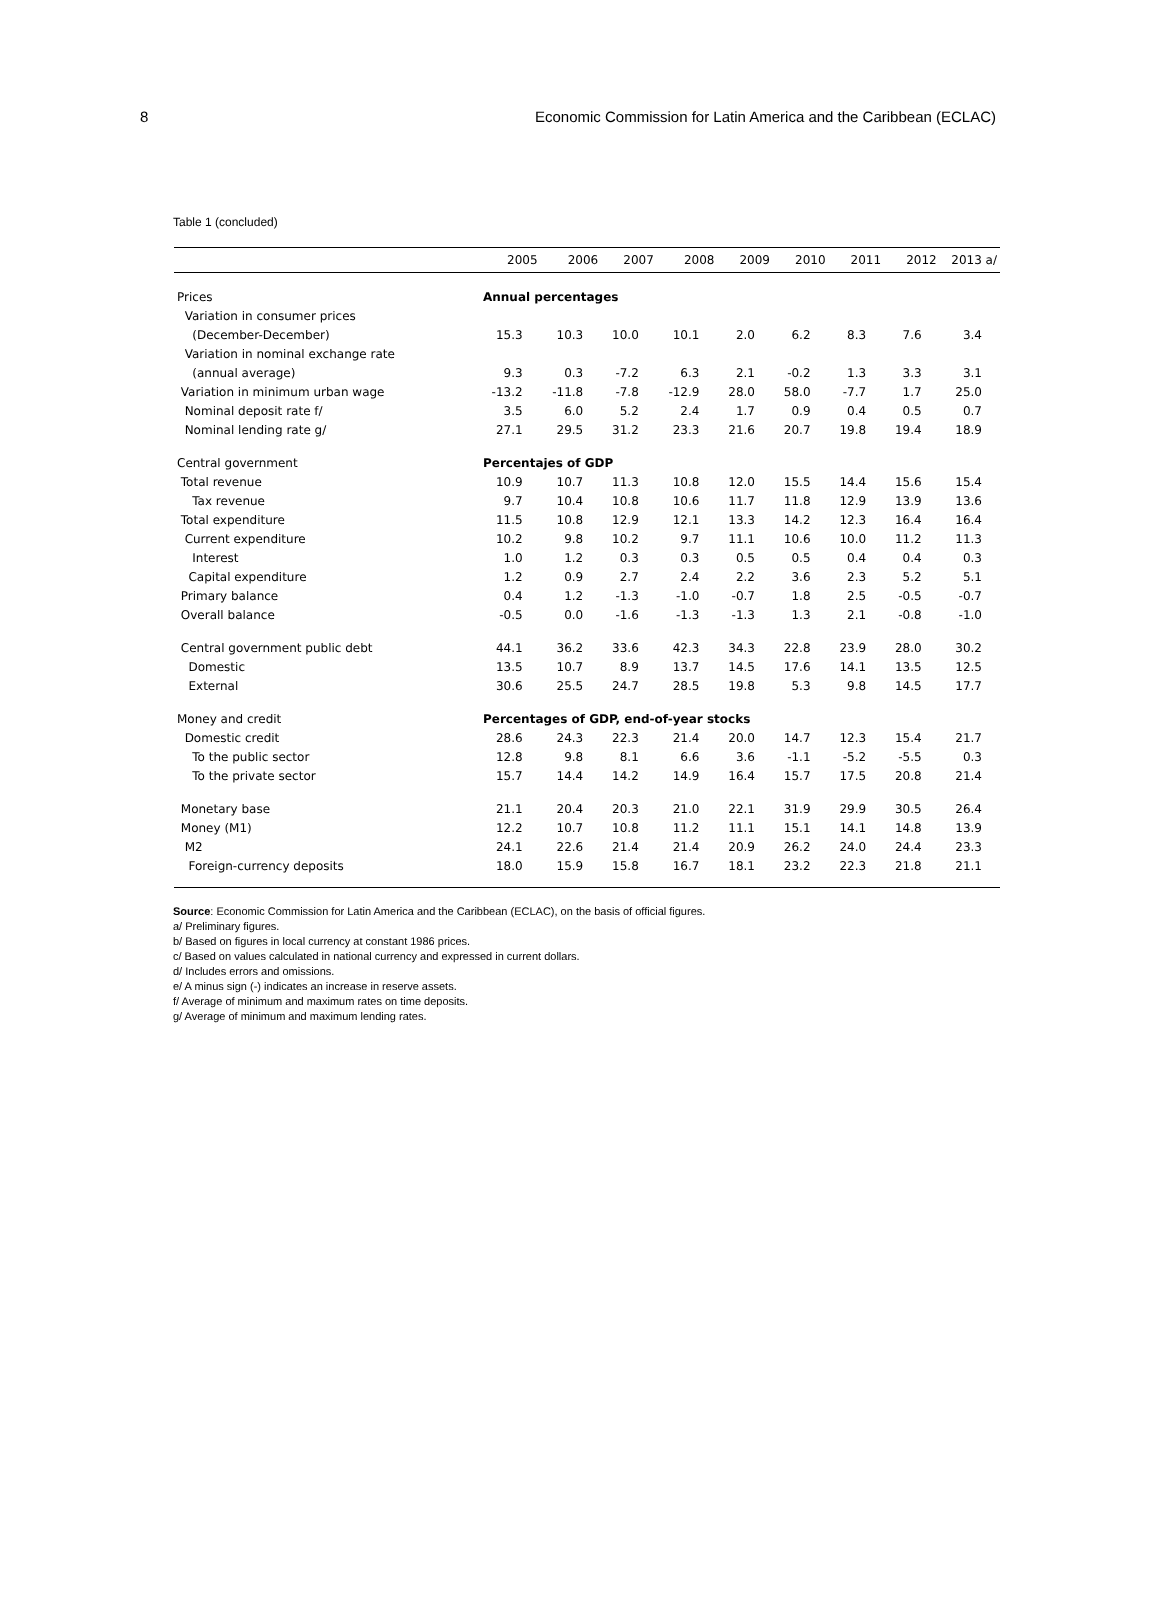8 Economic Commission for Latin America and the Caribbean (ECLAC)
Table 1 (concluded)
| | 2005 | 2006 | 2007 | 2008 | 2009 | 2010 | 2011 | 2012 | 2013 a/ |
| --- | --- | --- | --- | --- | --- | --- | --- | --- | --- |
| Prices | Annual percentages | | | | | | | | |
| Variation in consumer prices | | | | | | | | | |
| (December-December) | 15.3 | 10.3 | 10.0 | 10.1 | 2.0 | 6.2 | 8.3 | 7.6 | 3.4 |
| Variation in nominal exchange rate | | | | | | | | | |
| (annual average) | 9.3 | 0.3 | -7.2 | 6.3 | 2.1 | -0.2 | 1.3 | 3.3 | 3.1 |
| Variation in minimum urban wage | -13.2 | -11.8 | -7.8 | -12.9 | 28.0 | 58.0 | -7.7 | 1.7 | 25.0 |
| Nominal deposit rate f/ | 3.5 | 6.0 | 5.2 | 2.4 | 1.7 | 0.9 | 0.4 | 0.5 | 0.7 |
| Nominal lending rate g/ | 27.1 | 29.5 | 31.2 | 23.3 | 21.6 | 20.7 | 19.8 | 19.4 | 18.9 |
| Central government | Percentajes of GDP | | | | | | | | |
| Total revenue | 10.9 | 10.7 | 11.3 | 10.8 | 12.0 | 15.5 | 14.4 | 15.6 | 15.4 |
| Tax revenue | 9.7 | 10.4 | 10.8 | 10.6 | 11.7 | 11.8 | 12.9 | 13.9 | 13.6 |
| Total expenditure | 11.5 | 10.8 | 12.9 | 12.1 | 13.3 | 14.2 | 12.3 | 16.4 | 16.4 |
| Current expenditure | 10.2 | 9.8 | 10.2 | 9.7 | 11.1 | 10.6 | 10.0 | 11.2 | 11.3 |
| Interest | 1.0 | 1.2 | 0.3 | 0.3 | 0.5 | 0.5 | 0.4 | 0.4 | 0.3 |
| Capital expenditure | 1.2 | 0.9 | 2.7 | 2.4 | 2.2 | 3.6 | 2.3 | 5.2 | 5.1 |
| Primary balance | 0.4 | 1.2 | -1.3 | -1.0 | -0.7 | 1.8 | 2.5 | -0.5 | -0.7 |
| Overall balance | -0.5 | 0.0 | -1.6 | -1.3 | -1.3 | 1.3 | 2.1 | -0.8 | -1.0 |
| Central government public debt | 44.1 | 36.2 | 33.6 | 42.3 | 34.3 | 22.8 | 23.9 | 28.0 | 30.2 |
| Domestic | 13.5 | 10.7 | 8.9 | 13.7 | 14.5 | 17.6 | 14.1 | 13.5 | 12.5 |
| External | 30.6 | 25.5 | 24.7 | 28.5 | 19.8 | 5.3 | 9.8 | 14.5 | 17.7 |
| Money and credit | Percentages of GDP, end-of-year stocks | | | | | | | | |
| Domestic credit | 28.6 | 24.3 | 22.3 | 21.4 | 20.0 | 14.7 | 12.3 | 15.4 | 21.7 |
| To the public sector | 12.8 | 9.8 | 8.1 | 6.6 | 3.6 | -1.1 | -5.2 | -5.5 | 0.3 |
| To the private sector | 15.7 | 14.4 | 14.2 | 14.9 | 16.4 | 15.7 | 17.5 | 20.8 | 21.4 |
| Monetary base | 21.1 | 20.4 | 20.3 | 21.0 | 22.1 | 31.9 | 29.9 | 30.5 | 26.4 |
| Money (M1) | 12.2 | 10.7 | 10.8 | 11.2 | 11.1 | 15.1 | 14.1 | 14.8 | 13.9 |
| M2 | 24.1 | 22.6 | 21.4 | 21.4 | 20.9 | 26.2 | 24.0 | 24.4 | 23.3 |
| Foreign-currency deposits | 18.0 | 15.9 | 15.8 | 16.7 | 18.1 | 23.2 | 22.3 | 21.8 | 21.1 |
Source: Economic Commission for Latin America and the Caribbean (ECLAC), on the basis of official figures.
a/ Preliminary figures.
b/ Based on figures in local currency at constant 1986 prices.
c/ Based on values calculated in national currency and expressed in current dollars.
d/ Includes errors and omissions.
e/ A minus sign (-) indicates an increase in reserve assets.
f/ Average of minimum and maximum rates on time deposits.
g/ Average of minimum and maximum lending rates.